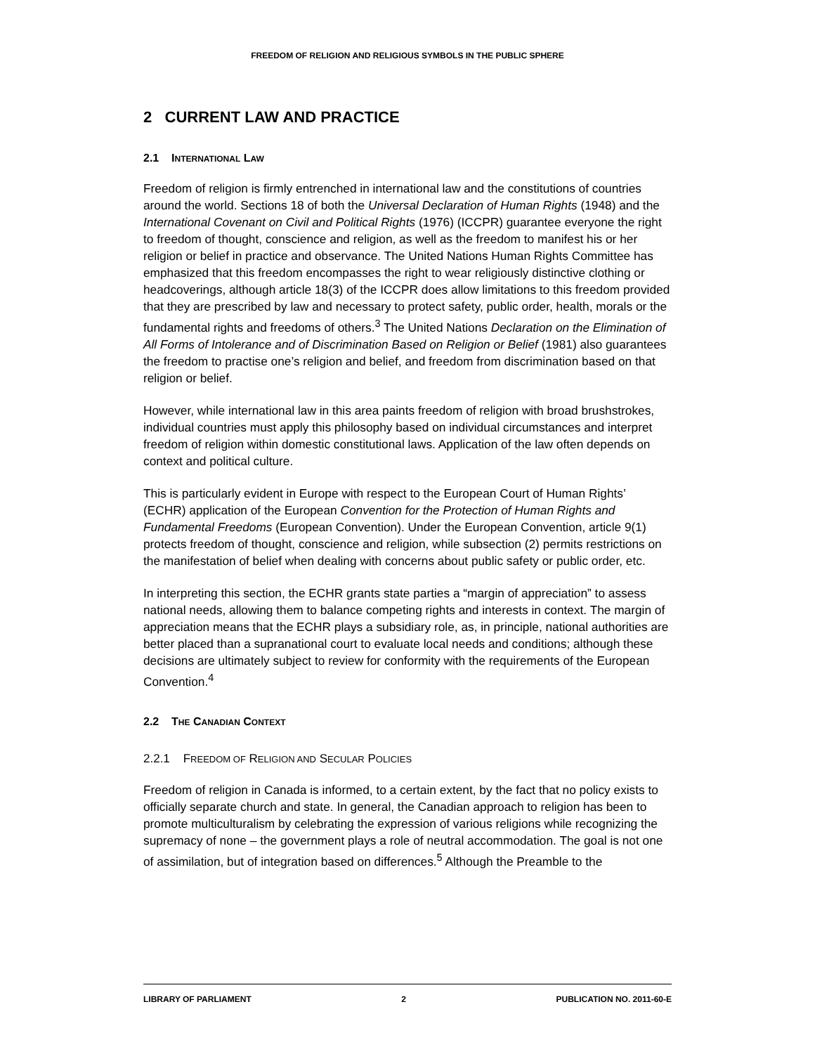FREEDOM OF RELIGION AND RELIGIOUS SYMBOLS IN THE PUBLIC SPHERE
2 CURRENT LAW AND PRACTICE
2.1 INTERNATIONAL LAW
Freedom of religion is firmly entrenched in international law and the constitutions of countries around the world. Sections 18 of both the Universal Declaration of Human Rights (1948) and the International Covenant on Civil and Political Rights (1976) (ICCPR) guarantee everyone the right to freedom of thought, conscience and religion, as well as the freedom to manifest his or her religion or belief in practice and observance. The United Nations Human Rights Committee has emphasized that this freedom encompasses the right to wear religiously distinctive clothing or headcoverings, although article 18(3) of the ICCPR does allow limitations to this freedom provided that they are prescribed by law and necessary to protect safety, public order, health, morals or the fundamental rights and freedoms of others.<sup>3</sup> The United Nations Declaration on the Elimination of All Forms of Intolerance and of Discrimination Based on Religion or Belief (1981) also guarantees the freedom to practise one’s religion and belief, and freedom from discrimination based on that religion or belief.
However, while international law in this area paints freedom of religion with broad brushstrokes, individual countries must apply this philosophy based on individual circumstances and interpret freedom of religion within domestic constitutional laws. Application of the law often depends on context and political culture.
This is particularly evident in Europe with respect to the European Court of Human Rights’ (ECHR) application of the European Convention for the Protection of Human Rights and Fundamental Freedoms (European Convention). Under the European Convention, article 9(1) protects freedom of thought, conscience and religion, while subsection (2) permits restrictions on the manifestation of belief when dealing with concerns about public safety or public order, etc.
In interpreting this section, the ECHR grants state parties a “margin of appreciation” to assess national needs, allowing them to balance competing rights and interests in context. The margin of appreciation means that the ECHR plays a subsidiary role, as, in principle, national authorities are better placed than a supranational court to evaluate local needs and conditions; although these decisions are ultimately subject to review for conformity with the requirements of the European Convention.<sup>4</sup>
2.2 THE CANADIAN CONTEXT
2.2.1 FREEDOM OF RELIGION AND SECULAR POLICIES
Freedom of religion in Canada is informed, to a certain extent, by the fact that no policy exists to officially separate church and state. In general, the Canadian approach to religion has been to promote multiculturalism by celebrating the expression of various religions while recognizing the supremacy of none – the government plays a role of neutral accommodation. The goal is not one of assimilation, but of integration based on differences.<sup>5</sup> Although the Preamble to the
LIBRARY OF PARLIAMENT 2 PUBLICATION NO. 2011-60-E